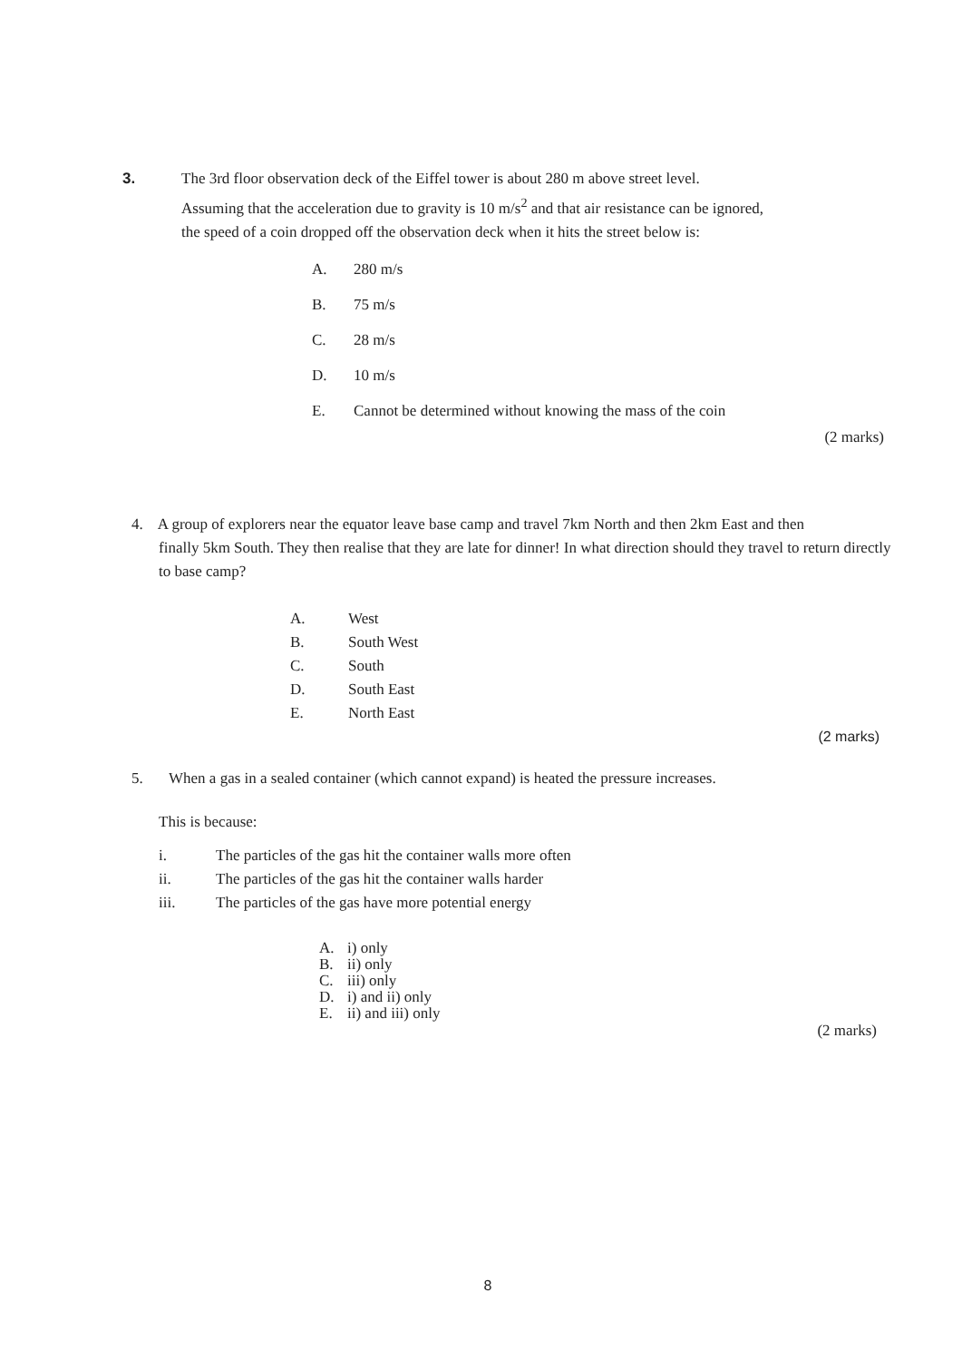3. The 3rd floor observation deck of the Eiffel tower is about 280 m above street level.
Assuming that the acceleration due to gravity is 10 m/s<sup>2</sup> and that air resistance can be ignored,
the speed of a coin dropped off the observation deck when it hits the street below is:
A. 280 m/s
B. 75 m/s
C. 28 m/s
D. 10 m/s
E. Cannot be determined without knowing the mass of the coin
(2 marks)
4. A group of explorers near the equator leave base camp and travel 7km North and then 2km East and then
finally 5km South. They then realise that they are late for dinner! In what direction should they travel to return directly to base camp?
A. West
B. South West
C. South
D. South East
E. North East
(2 marks)
5. When a gas in a sealed container (which cannot expand) is heated the pressure increases.
This is because:
i. The particles of the gas hit the container walls more often
ii. The particles of the gas hit the container walls harder
iii. The particles of the gas have more potential energy
A. i) only
B. ii) only
C. iii) only
D. i) and ii) only
E. ii) and iii) only
(2 marks)
8